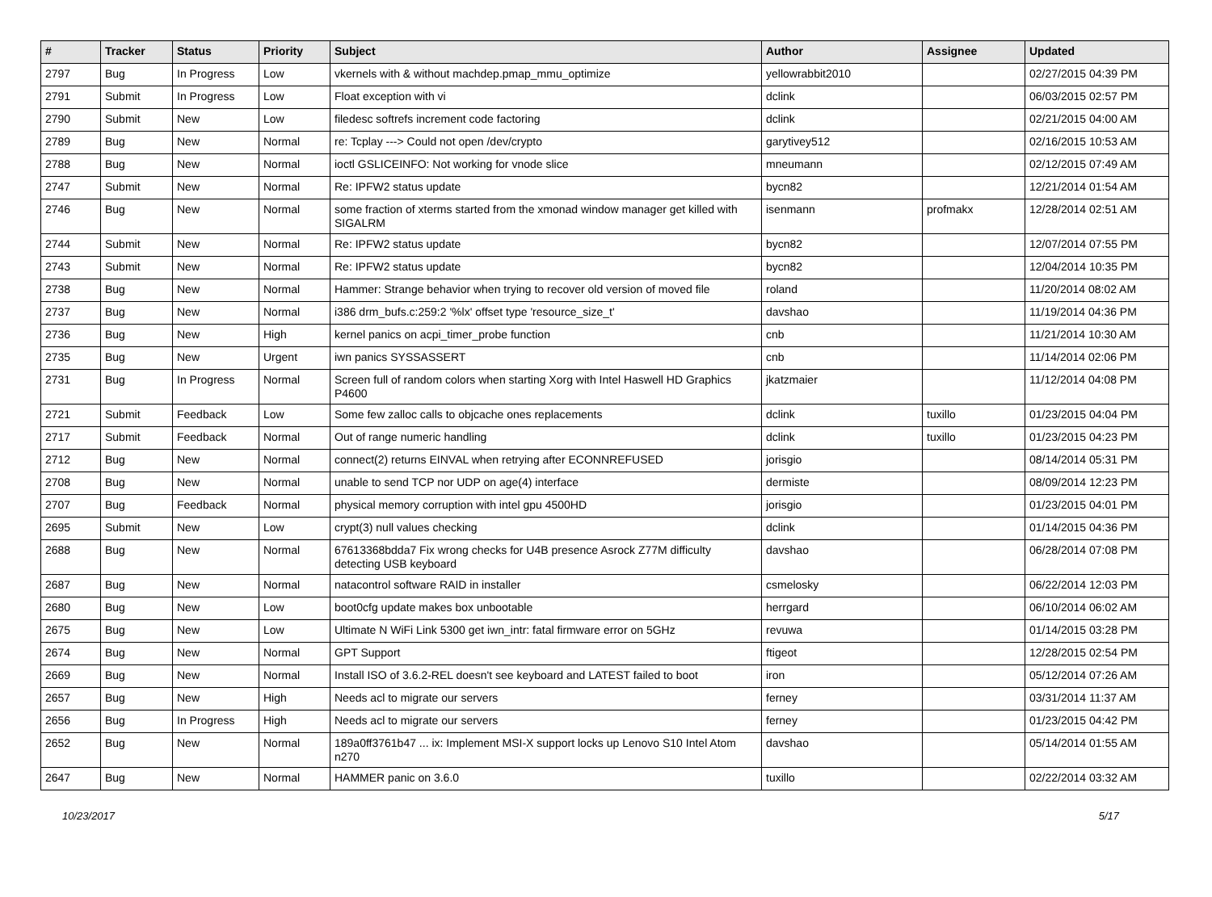| # | Tracker | Status | Priority | Subject | Author | Assignee | Updated |
| --- | --- | --- | --- | --- | --- | --- | --- |
| 2797 | Bug | In Progress | Low | vkernels with & without machdep.pmap_mmu_optimize | yellowrabbit2010 | | 02/27/2015 04:39 PM |
| 2791 | Submit | In Progress | Low | Float exception with vi | dclink | | 06/03/2015 02:57 PM |
| 2790 | Submit | New | Low | filedesc softrefs increment code factoring | dclink | | 02/21/2015 04:00 AM |
| 2789 | Bug | New | Normal | re: Tcplay ---> Could not open /dev/crypto | garytivey512 | | 02/16/2015 10:53 AM |
| 2788 | Bug | New | Normal | ioctl GSLICEINFO: Not working for vnode slice | mneumann | | 02/12/2015 07:49 AM |
| 2747 | Submit | New | Normal | Re: IPFW2 status update | bycn82 | | 12/21/2014 01:54 AM |
| 2746 | Bug | New | Normal | some fraction of xterms started from the xmonad window manager get killed with SIGALRM | isenmann | profmakx | 12/28/2014 02:51 AM |
| 2744 | Submit | New | Normal | Re: IPFW2 status update | bycn82 | | 12/07/2014 07:55 PM |
| 2743 | Submit | New | Normal | Re: IPFW2 status update | bycn82 | | 12/04/2014 10:35 PM |
| 2738 | Bug | New | Normal | Hammer: Strange behavior when trying to recover old version of moved file | roland | | 11/20/2014 08:02 AM |
| 2737 | Bug | New | Normal | i386 drm_bufs.c:259:2 '%lx' offset type 'resource_size_t' | davshao | | 11/19/2014 04:36 PM |
| 2736 | Bug | New | High | kernel panics on acpi_timer_probe function | cnb | | 11/21/2014 10:30 AM |
| 2735 | Bug | New | Urgent | iwn panics SYSSASSERT | cnb | | 11/14/2014 02:06 PM |
| 2731 | Bug | In Progress | Normal | Screen full of random colors when starting Xorg with Intel Haswell HD Graphics P4600 | jkatzmaier | | 11/12/2014 04:08 PM |
| 2721 | Submit | Feedback | Low | Some few zalloc calls to objcache ones replacements | dclink | tuxillo | 01/23/2015 04:04 PM |
| 2717 | Submit | Feedback | Normal | Out of range numeric handling | dclink | tuxillo | 01/23/2015 04:23 PM |
| 2712 | Bug | New | Normal | connect(2) returns EINVAL when retrying after ECONNREFUSED | jorisgio | | 08/14/2014 05:31 PM |
| 2708 | Bug | New | Normal | unable to send TCP nor UDP on age(4) interface | dermiste | | 08/09/2014 12:23 PM |
| 2707 | Bug | Feedback | Normal | physical memory corruption with intel gpu 4500HD | jorisgio | | 01/23/2015 04:01 PM |
| 2695 | Submit | New | Low | crypt(3) null values checking | dclink | | 01/14/2015 04:36 PM |
| 2688 | Bug | New | Normal | 67613368bdda7 Fix wrong checks for U4B presence Asrock Z77M difficulty detecting USB keyboard | davshao | | 06/28/2014 07:08 PM |
| 2687 | Bug | New | Normal | natacontrol software RAID in installer | csmelosky | | 06/22/2014 12:03 PM |
| 2680 | Bug | New | Low | boot0cfg update makes box unbootable | herrgard | | 06/10/2014 06:02 AM |
| 2675 | Bug | New | Low | Ultimate N WiFi Link 5300 get iwn_intr: fatal firmware error on 5GHz | revuwa | | 01/14/2015 03:28 PM |
| 2674 | Bug | New | Normal | GPT Support | ftigeot | | 12/28/2015 02:54 PM |
| 2669 | Bug | New | Normal | Install ISO of 3.6.2-REL doesn't see keyboard and LATEST failed to boot | iron | | 05/12/2014 07:26 AM |
| 2657 | Bug | New | High | Needs acl to migrate our servers | ferney | | 03/31/2014 11:37 AM |
| 2656 | Bug | In Progress | High | Needs acl to migrate our servers | ferney | | 01/23/2015 04:42 PM |
| 2652 | Bug | New | Normal | 189a0ff3761b47 ... ix: Implement MSI-X support locks up Lenovo S10 Intel Atom n270 | davshao | | 05/14/2014 01:55 AM |
| 2647 | Bug | New | Normal | HAMMER panic on 3.6.0 | tuxillo | | 02/22/2014 03:32 AM |
10/23/2017 5/17